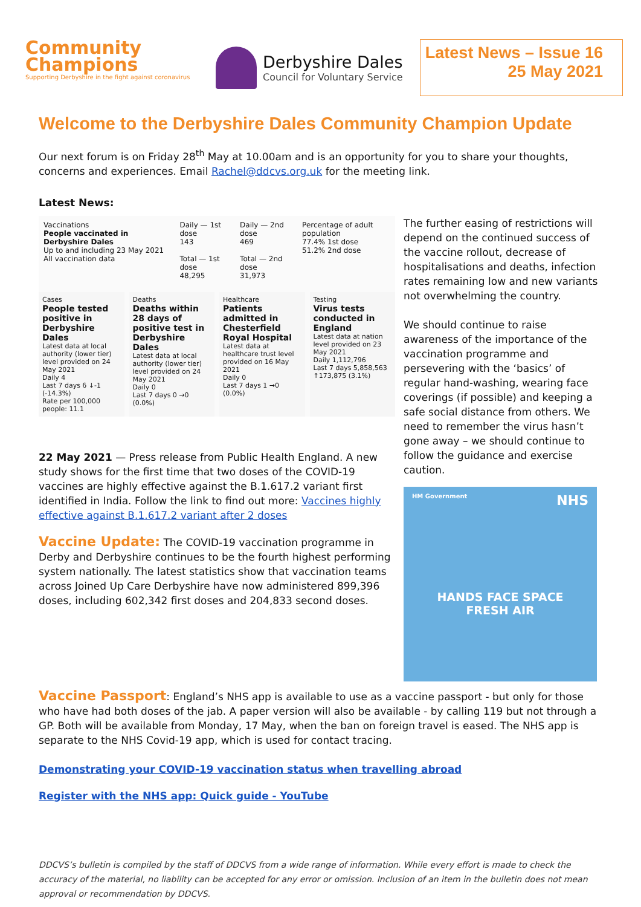Community
Champions
Supporting Derbyshire in the fight against coronavirus
Derbyshire Dales
Council for Voluntary Service
Latest News – Issue 16
25 May 2021
Welcome to the Derbyshire Dales Community Champion Update
Our next forum is on Friday 28<sup>th</sup> May at 10.00am and is an opportunity for you to share your thoughts, concerns and experiences. Email Rachel@ddcvs.org.uk for the meeting link.
Latest News:
Vaccinations
People vaccinated in Derbyshire Dales
Up to and including 23 May 2021
All vaccination data
Daily — 1st dose
143
Total — 1st dose
48,295
Daily — 2nd dose
469
Total — 2nd dose
31,973
Percentage of adult population
77.4% 1st dose
51.2% 2nd dose
Cases
People tested positive in Derbyshire Dales
Latest data at local authority (lower tier) level provided on 24 May 2021
Daily 4
Last 7 days 6 ↓-1 (-14.3%)
Rate per 100,000 people: 11.1
Deaths
Deaths within 28 days of positive test in Derbyshire Dales
Latest data at local authority (lower tier) level provided on 24 May 2021
Daily 0
Last 7 days 0 →0 (0.0%)
Healthcare
Patients admitted in Chesterfield Royal Hospital
Latest data at healthcare trust level provided on 16 May 2021
Daily 0
Last 7 days 1 →0 (0.0%)
Testing
Virus tests conducted in England
Latest data at nation level provided on 23 May 2021
Daily 1,112,796
Last 7 days 5,858,563 ↑173,875 (3.1%)
22 May 2021 — Press release from Public Health England. A new study shows for the first time that two doses of the COVID-19 vaccines are highly effective against the B.1.617.2 variant first identified in India. Follow the link to find out more: Vaccines highly effective against B.1.617.2 variant after 2 doses
Vaccine Update: The COVID-19 vaccination programme in Derby and Derbyshire continues to be the fourth highest performing system nationally. The latest statistics show that vaccination teams across Joined Up Care Derbyshire have now administered 899,396 doses, including 602,342 first doses and 204,833 second doses.
The further easing of restrictions will depend on the continued success of the vaccine rollout, decrease of hospitalisations and deaths, infection rates remaining low and new variants not overwhelming the country.
We should continue to raise awareness of the importance of the vaccination programme and persevering with the ‘basics’ of regular hand-washing, wearing face coverings (if possible) and keeping a safe social distance from others. We need to remember the virus hasn’t gone away – we should continue to follow the guidance and exercise caution.
HM Government NHS
HANDS FACE SPACE
FRESH AIR
Vaccine Passport: England’s NHS app is available to use as a vaccine passport - but only for those who have had both doses of the jab. A paper version will also be available - by calling 119 but not through a GP. Both will be available from Monday, 17 May, when the ban on foreign travel is eased. The NHS app is separate to the NHS Covid-19 app, which is used for contact tracing.
Demonstrating your COVID-19 vaccination status when travelling abroad
Register with the NHS app: Quick guide - YouTube
DDCVS’s bulletin is compiled by the staff of DDCVS from a wide range of information. While every effort is made to check the accuracy of the material, no liability can be accepted for any error or omission. Inclusion of an item in the bulletin does not mean approval or recommendation by DDCVS.